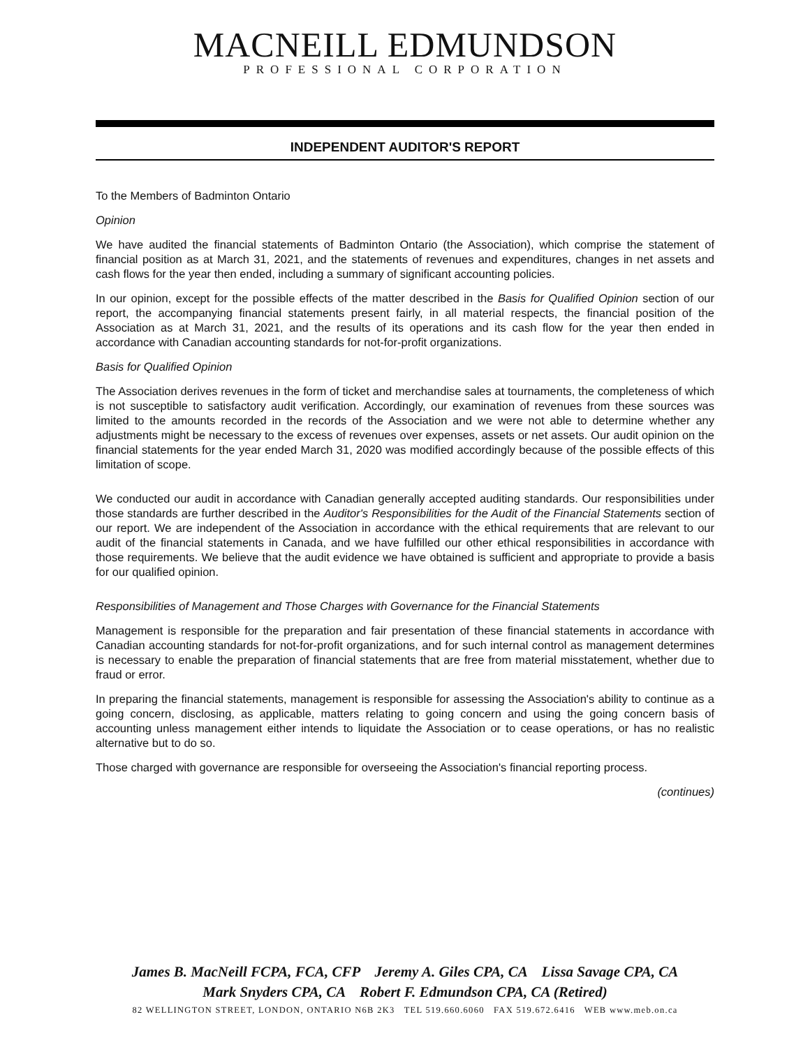MACNEILL EDMUNDSON
PROFESSIONAL CORPORATION
INDEPENDENT AUDITOR'S REPORT
To the Members of Badminton Ontario
Opinion
We have audited the financial statements of Badminton Ontario (the Association), which comprise the statement of financial position as at March 31, 2021, and the statements of revenues and expenditures, changes in net assets and cash flows for the year then ended, including a summary of significant accounting policies.
In our opinion, except for the possible effects of the matter described in the Basis for Qualified Opinion section of our report, the accompanying financial statements present fairly, in all material respects, the financial position of the Association as at March 31, 2021, and the results of its operations and its cash flow for the year then ended in accordance with Canadian accounting standards for not-for-profit organizations.
Basis for Qualified Opinion
The Association derives revenues in the form of ticket and merchandise sales at tournaments, the completeness of which is not susceptible to satisfactory audit verification. Accordingly, our examination of revenues from these sources was limited to the amounts recorded in the records of the Association and we were not able to determine whether any adjustments might be necessary to the excess of revenues over expenses, assets or net assets. Our audit opinion on the financial statements for the year ended March 31, 2020 was modified accordingly because of the possible effects of this limitation of scope.
We conducted our audit in accordance with Canadian generally accepted auditing standards. Our responsibilities under those standards are further described in the Auditor's Responsibilities for the Audit of the Financial Statements section of our report. We are independent of the Association in accordance with the ethical requirements that are relevant to our audit of the financial statements in Canada, and we have fulfilled our other ethical responsibilities in accordance with those requirements. We believe that the audit evidence we have obtained is sufficient and appropriate to provide a basis for our qualified opinion.
Responsibilities of Management and Those Charges with Governance for the Financial Statements
Management is responsible for the preparation and fair presentation of these financial statements in accordance with Canadian accounting standards for not-for-profit organizations, and for such internal control as management determines is necessary to enable the preparation of financial statements that are free from material misstatement, whether due to fraud or error.
In preparing the financial statements, management is responsible for assessing the Association's ability to continue as a going concern, disclosing, as applicable, matters relating to going concern and using the going concern basis of accounting unless management either intends to liquidate the Association or to cease operations, or has no realistic alternative but to do so.
Those charged with governance are responsible for overseeing the Association's financial reporting process.
(continues)
James B. MacNeill FCPA, FCA, CFP Jeremy A. Giles CPA, CA Lissa Savage CPA, CA
Mark Snyders CPA, CA Robert F. Edmundson CPA, CA (Retired)
82 WELLINGTON STREET, LONDON, ONTARIO N6B 2K3 TEL 519.660.6060 FAX 519.672.6416 WEB www.meb.on.ca